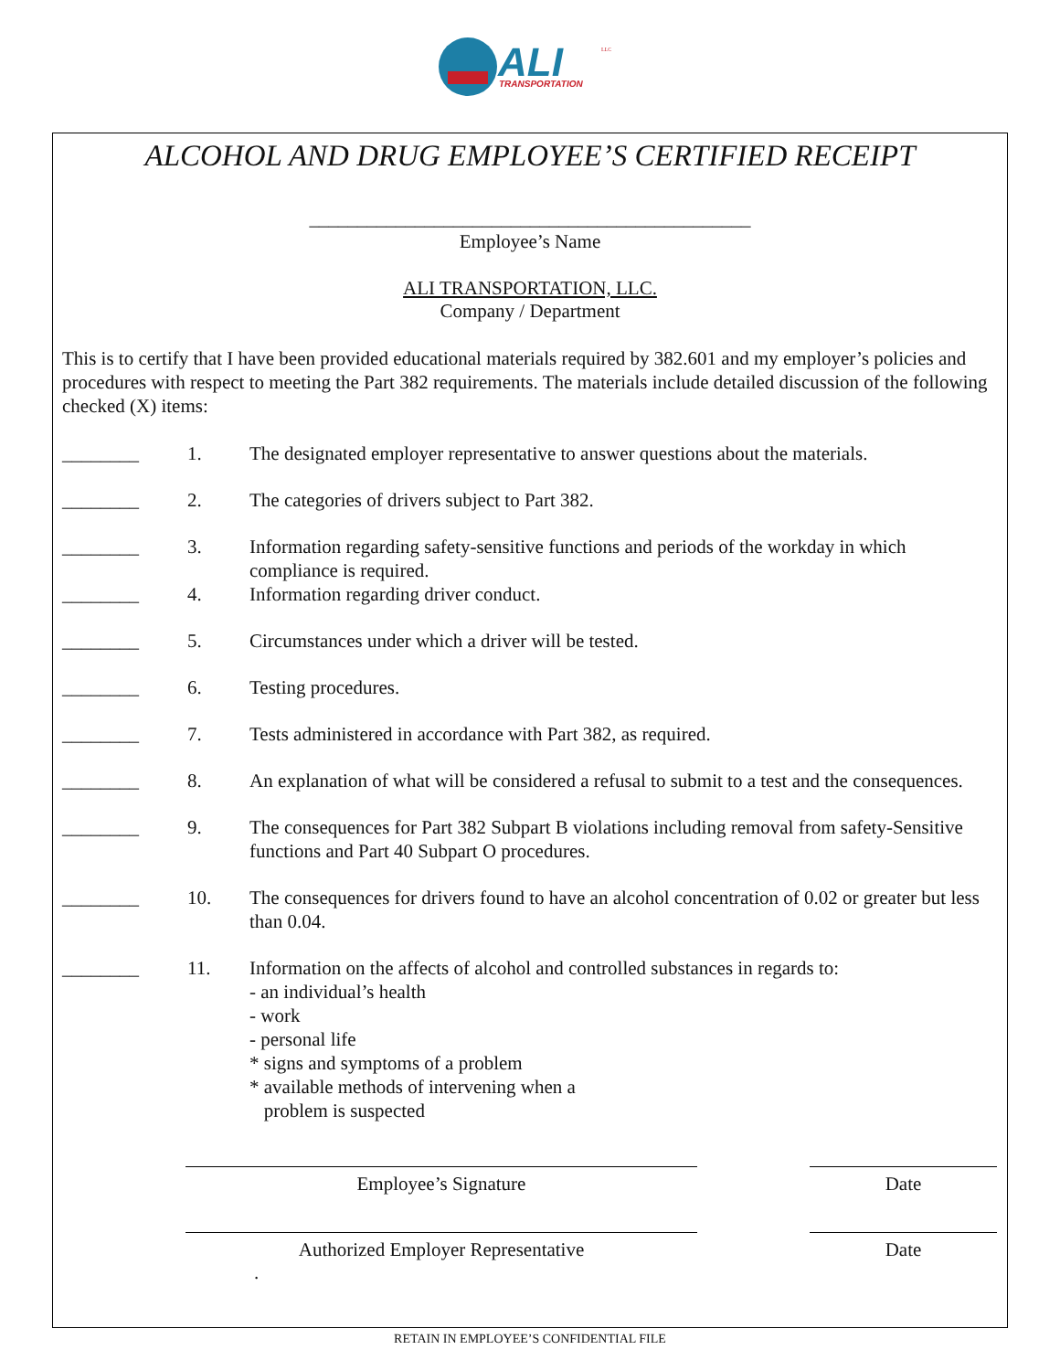ALI
TRANSPORTATION
LLC
ALCOHOL AND DRUG EMPLOYEE’S CERTIFIED RECEIPT
______________________________________________
Employee’s Name
ALI TRANSPORTATION, LLC.
Company / Department
This is to certify that I have been provided educational materials required by 382.601 and my employer’s policies and procedures with respect to meeting the Part 382 requirements. The materials include detailed discussion of the following checked (X) items:
________ 1. The designated employer representative to answer questions about the materials.
________ 2. The categories of drivers subject to Part 382.
________ 3. Information regarding safety-sensitive functions and periods of the workday in which compliance is required.
________ 4. Information regarding driver conduct.
________ 5. Circumstances under which a driver will be tested.
________ 6. Testing procedures.
________ 7. Tests administered in accordance with Part 382, as required.
________ 8. An explanation of what will be considered a refusal to submit to a test and the consequences.
________ 9. The consequences for Part 382 Subpart B violations including removal from safety-Sensitive functions and Part 40 Subpart O procedures.
________ 10. The consequences for drivers found to have an alcohol concentration of 0.02 or greater but less than 0.04.
________ 11. Information on the affects of alcohol and controlled substances in regards to:
- an individual’s health
- work
- personal life
* signs and symptoms of a problem
* available methods of intervening when a
problem is suspected
Employee’s Signature Date
Authorized Employer Representative Date
.
RETAIN IN EMPLOYEE’S CONFIDENTIAL FILE